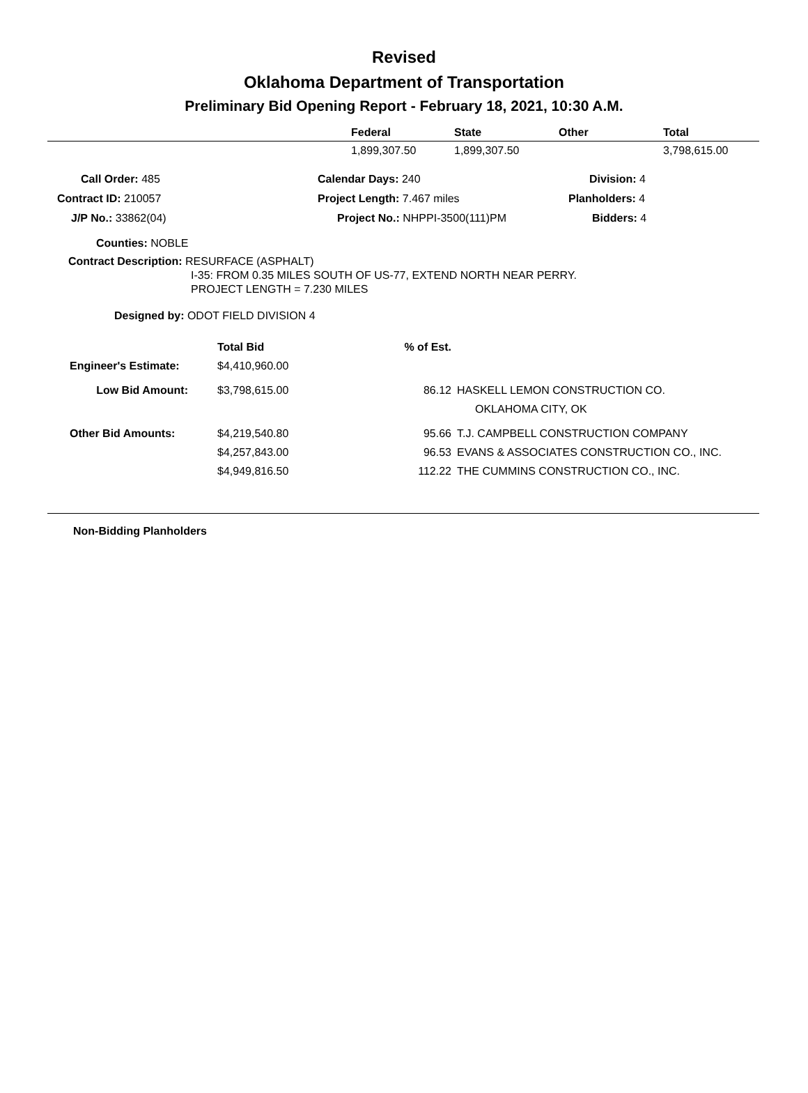Revised
Oklahoma Department of Transportation
Preliminary Bid Opening Report - February 18, 2021, 10:30 A.M.
| | Federal | State | Other | Total |
| --- | --- | --- | --- | --- |
| | 1,899,307.50 | 1,899,307.50 | | 3,798,615.00 |
| Call Order: 485 | Calendar Days: 240 | Division: 4 |
| Contract ID: 210057 | Project Length: 7.467 miles | Planholders: 4 |
| J/P No.: 33862(04) | Project No.: NHPPI-3500(111)PM | Bidders: 4 |
Counties: NOBLE
Contract Description: RESURFACE (ASPHALT)
I-35: FROM 0.35 MILES SOUTH OF US-77, EXTEND NORTH NEAR PERRY.
PROJECT LENGTH = 7.230 MILES
Designed by: ODOT FIELD DIVISION 4
| | Total Bid | % of Est. | |
| Engineer's Estimate: | $4,410,960.00 | | |
| Low Bid Amount: | $3,798,615.00 | 86.12 | HASKELL LEMON CONSTRUCTION CO. |
| | | | OKLAHOMA CITY, OK |
| Other Bid Amounts: | $4,219,540.80 | 95.66 | T.J. CAMPBELL CONSTRUCTION COMPANY |
| | $4,257,843.00 | 96.53 | EVANS & ASSOCIATES CONSTRUCTION CO., INC. |
| | $4,949,816.50 | 112.22 | THE CUMMINS CONSTRUCTION CO., INC. |
Non-Bidding Planholders